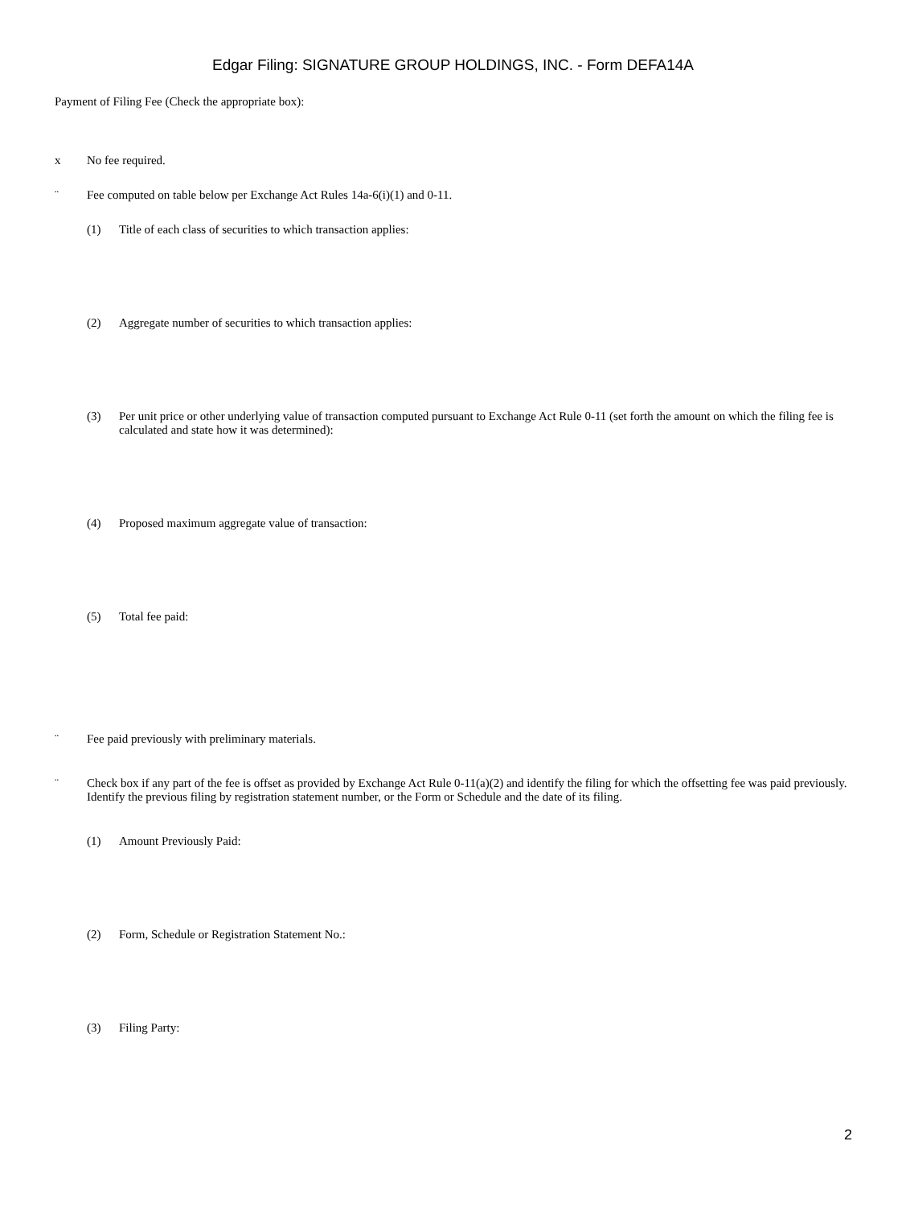Edgar Filing: SIGNATURE GROUP HOLDINGS, INC. - Form DEFA14A
Payment of Filing Fee (Check the appropriate box):
x No fee required.
¨ Fee computed on table below per Exchange Act Rules 14a-6(i)(1) and 0-11.
(1) Title of each class of securities to which transaction applies:
(2) Aggregate number of securities to which transaction applies:
(3) Per unit price or other underlying value of transaction computed pursuant to Exchange Act Rule 0-11 (set forth the amount on which the filing fee is calculated and state how it was determined):
(4) Proposed maximum aggregate value of transaction:
(5) Total fee paid:
¨ Fee paid previously with preliminary materials.
¨ Check box if any part of the fee is offset as provided by Exchange Act Rule 0-11(a)(2) and identify the filing for which the offsetting fee was paid previously. Identify the previous filing by registration statement number, or the Form or Schedule and the date of its filing.
(1) Amount Previously Paid:
(2) Form, Schedule or Registration Statement No.:
(3) Filing Party:
2